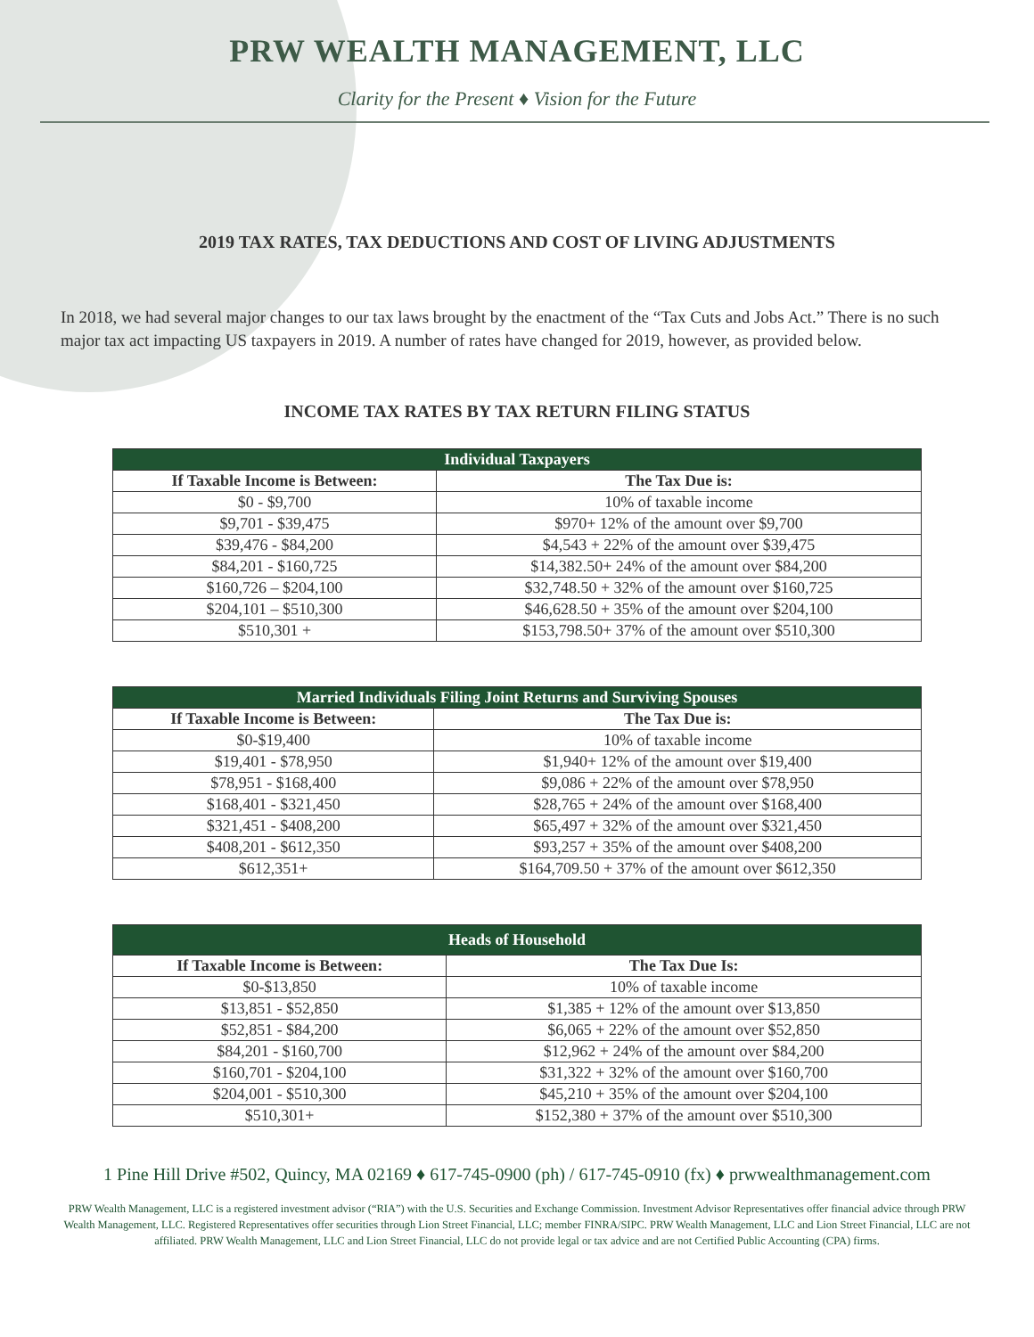PRW WEALTH MANAGEMENT, LLC
Clarity for the Present ♦ Vision for the Future
2019 TAX RATES, TAX DEDUCTIONS AND COST OF LIVING ADJUSTMENTS
In 2018, we had several major changes to our tax laws brought by the enactment of the “Tax Cuts and Jobs Act.” There is no such major tax act impacting US taxpayers in 2019. A number of rates have changed for 2019, however, as provided below.
INCOME TAX RATES BY TAX RETURN FILING STATUS
| Individual Taxpayers | |
| --- | --- |
| If Taxable Income is Between: | The Tax Due is: |
| $0 - $9,700 | 10% of taxable income |
| $9,701 - $39,475 | $970+ 12% of the amount over $9,700 |
| $39,476 - $84,200 | $4,543 + 22% of the amount over $39,475 |
| $84,201 - $160,725 | $14,382.50+ 24% of the amount over $84,200 |
| $160,726 – $204,100 | $32,748.50 + 32% of the amount over $160,725 |
| $204,101 – $510,300 | $46,628.50 + 35% of the amount over $204,100 |
| $510,301 + | $153,798.50+ 37% of the amount over $510,300 |
| Married Individuals Filing Joint Returns and Surviving Spouses | |
| --- | --- |
| If Taxable Income is Between: | The Tax Due is: |
| $0-$19,400 | 10% of taxable income |
| $19,401 - $78,950 | $1,940+ 12% of the amount over $19,400 |
| $78,951 - $168,400 | $9,086 + 22% of the amount over $78,950 |
| $168,401 - $321,450 | $28,765 + 24% of the amount over $168,400 |
| $321,451 - $408,200 | $65,497 + 32% of the amount over $321,450 |
| $408,201 - $612,350 | $93,257 + 35% of the amount over $408,200 |
| $612,351+ | $164,709.50 + 37% of the amount over $612,350 |
| Heads of Household | |
| --- | --- |
| If Taxable Income is Between: | The Tax Due Is: |
| $0-$13,850 | 10% of taxable income |
| $13,851 - $52,850 | $1,385 + 12% of the amount over $13,850 |
| $52,851 - $84,200 | $6,065 + 22% of the amount over $52,850 |
| $84,201 - $160,700 | $12,962 + 24% of the amount over $84,200 |
| $160,701 - $204,100 | $31,322 + 32% of the amount over $160,700 |
| $204,001 - $510,300 | $45,210 + 35% of the amount over $204,100 |
| $510,301+ | $152,380 + 37% of the amount over $510,300 |
1 Pine Hill Drive #502, Quincy, MA 02169 ♦ 617-745-0900 (ph) / 617-745-0910 (fx) ♦ prwwealthmanagement.com
PRW Wealth Management, LLC is a registered investment advisor (“RIA”) with the U.S. Securities and Exchange Commission. Investment Advisor Representatives offer financial advice through PRW Wealth Management, LLC. Registered Representatives offer securities through Lion Street Financial, LLC; member FINRA/SIPC. PRW Wealth Management, LLC and Lion Street Financial, LLC are not affiliated. PRW Wealth Management, LLC and Lion Street Financial, LLC do not provide legal or tax advice and are not Certified Public Accounting (CPA) firms.